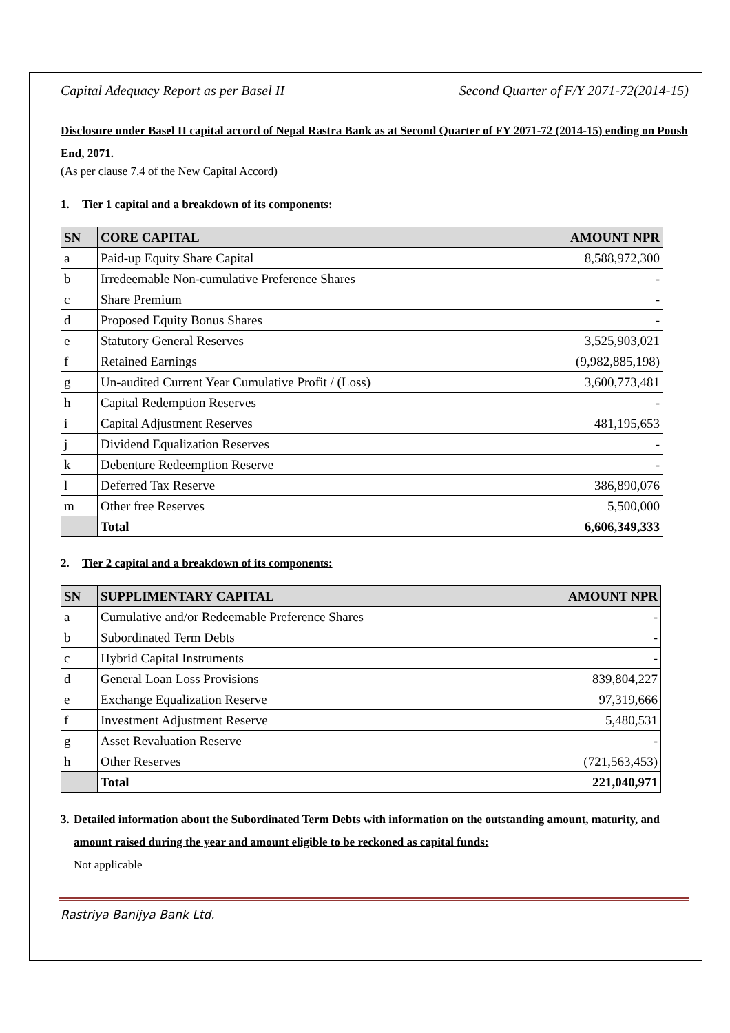Capital Adequacy Report as per Basel II Second Quarter of F/Y 2071-72(2014-15)
Disclosure under Basel II capital accord of Nepal Rastra Bank as at Second Quarter of FY 2071-72 (2014-15) ending on Poush End, 2071.
(As per clause 7.4 of the New Capital Accord)
1. Tier 1 capital and a breakdown of its components:
| SN | CORE CAPITAL | AMOUNT NPR |
| --- | --- | --- |
| a | Paid-up Equity Share Capital | 8,588,972,300 |
| b | Irredeemable Non-cumulative Preference Shares | - |
| c | Share Premium | - |
| d | Proposed Equity Bonus Shares | - |
| e | Statutory General Reserves | 3,525,903,021 |
| f | Retained Earnings | (9,982,885,198) |
| g | Un-audited Current Year Cumulative Profit / (Loss) | 3,600,773,481 |
| h | Capital Redemption Reserves | - |
| i | Capital Adjustment Reserves | 481,195,653 |
| j | Dividend Equalization Reserves | - |
| k | Debenture Redeemption Reserve | - |
| l | Deferred Tax Reserve | 386,890,076 |
| m | Other free Reserves | 5,500,000 |
| | Total | 6,606,349,333 |
2. Tier 2 capital and a breakdown of its components:
| SN | SUPPLIMENTARY CAPITAL | AMOUNT NPR |
| --- | --- | --- |
| a | Cumulative and/or Redeemable Preference Shares | - |
| b | Subordinated Term Debts | - |
| c | Hybrid Capital Instruments | - |
| d | General Loan Loss Provisions | 839,804,227 |
| e | Exchange Equalization Reserve | 97,319,666 |
| f | Investment Adjustment Reserve | 5,480,531 |
| g | Asset Revaluation Reserve | - |
| h | Other Reserves | (721,563,453) |
| | Total | 221,040,971 |
3. Detailed information about the Subordinated Term Debts with information on the outstanding amount, maturity, and amount raised during the year and amount eligible to be reckoned as capital funds:
Not applicable
Rastriya Banijya Bank Ltd.